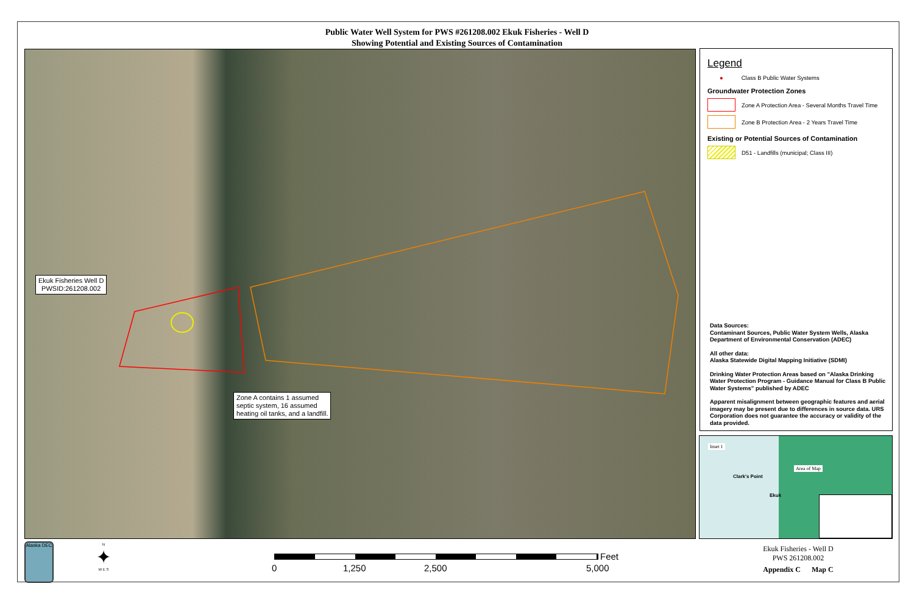Public Water Well System for PWS #261208.002 Ekuk Fisheries - Well D
Showing Potential and Existing Sources of Contamination
Ekuk Fisheries Well D
PWSID:261208.002
Zone A contains 1 assumed
septic system, 16 assumed
heating oil tanks, and a landfill.
Legend
● Class B Public Water Systems
Groundwater Protection Zones
Zone A Protection Area - Several Months Travel Time
Zone B Protection Area - 2 Years Travel Time
Existing or Potential Sources of Contamination
D51 - Landfills (municipal; Class III)
Data Sources:
Contaminant Sources, Public Water System Wells, Alaska Department of Environmental Conservation (ADEC)
All other data:
Alaska Statewide Digital Mapping Initiative (SDMI)
Drinking Water Protection Areas based on "Alaska Drinking Water Protection Program - Guidance Manual for Class B Public Water Systems" published by ADEC
Apparent misalignment between geographic features and aerial imagery may be present due to differences in source data. URS Corporation does not guarantee the accuracy or validity of the data provided.
Inset 1
Clark's Point
Area of Map
Ekuk
Alaska DEC
N
✦
W E S
Feet
0 1,250 2,500 5,000
Ekuk Fisheries - Well D
PWS 261208.002
Appendix C Map C